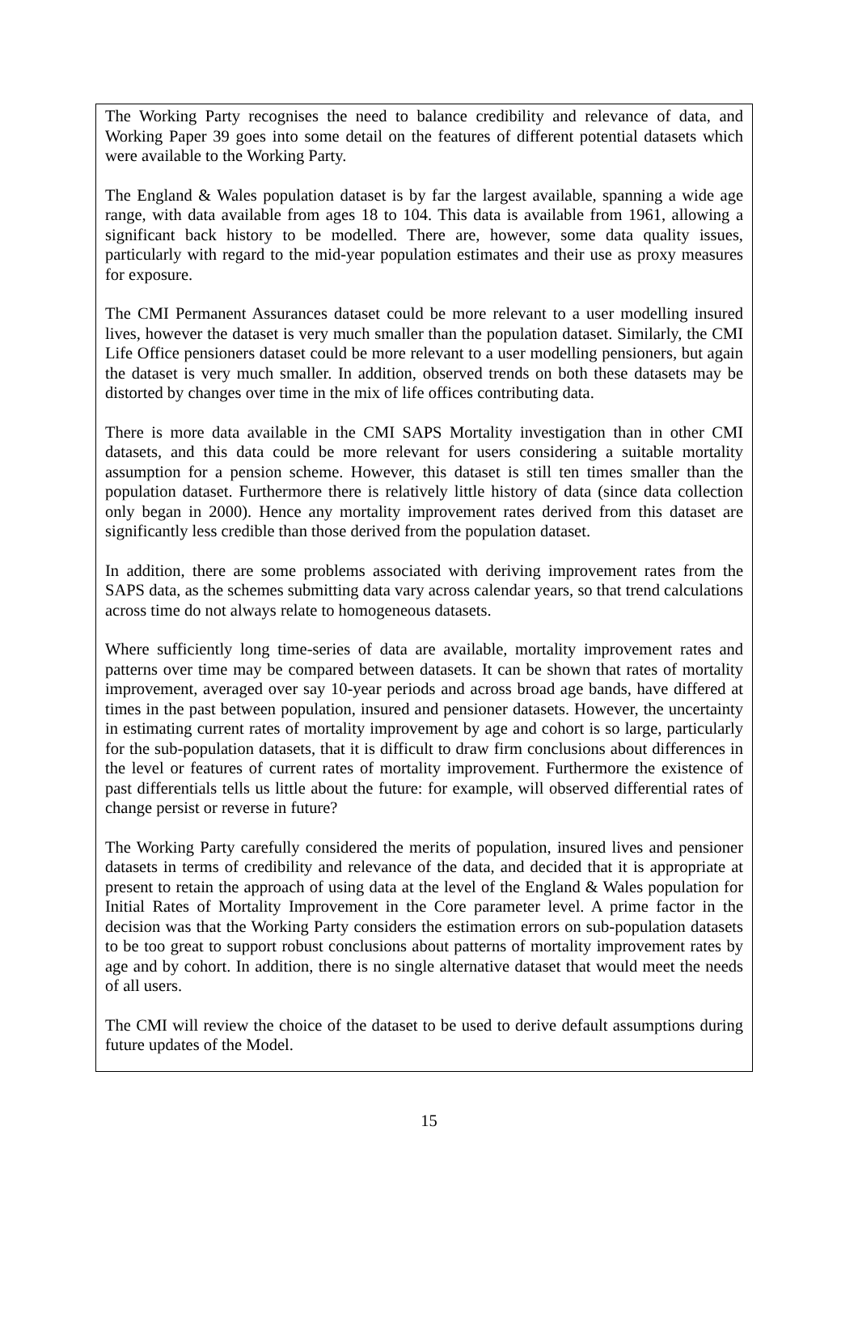The Working Party recognises the need to balance credibility and relevance of data, and Working Paper 39 goes into some detail on the features of different potential datasets which were available to the Working Party.
The England & Wales population dataset is by far the largest available, spanning a wide age range, with data available from ages 18 to 104. This data is available from 1961, allowing a significant back history to be modelled. There are, however, some data quality issues, particularly with regard to the mid-year population estimates and their use as proxy measures for exposure.
The CMI Permanent Assurances dataset could be more relevant to a user modelling insured lives, however the dataset is very much smaller than the population dataset. Similarly, the CMI Life Office pensioners dataset could be more relevant to a user modelling pensioners, but again the dataset is very much smaller. In addition, observed trends on both these datasets may be distorted by changes over time in the mix of life offices contributing data.
There is more data available in the CMI SAPS Mortality investigation than in other CMI datasets, and this data could be more relevant for users considering a suitable mortality assumption for a pension scheme. However, this dataset is still ten times smaller than the population dataset. Furthermore there is relatively little history of data (since data collection only began in 2000). Hence any mortality improvement rates derived from this dataset are significantly less credible than those derived from the population dataset.
In addition, there are some problems associated with deriving improvement rates from the SAPS data, as the schemes submitting data vary across calendar years, so that trend calculations across time do not always relate to homogeneous datasets.
Where sufficiently long time-series of data are available, mortality improvement rates and patterns over time may be compared between datasets. It can be shown that rates of mortality improvement, averaged over say 10-year periods and across broad age bands, have differed at times in the past between population, insured and pensioner datasets. However, the uncertainty in estimating current rates of mortality improvement by age and cohort is so large, particularly for the sub-population datasets, that it is difficult to draw firm conclusions about differences in the level or features of current rates of mortality improvement. Furthermore the existence of past differentials tells us little about the future: for example, will observed differential rates of change persist or reverse in future?
The Working Party carefully considered the merits of population, insured lives and pensioner datasets in terms of credibility and relevance of the data, and decided that it is appropriate at present to retain the approach of using data at the level of the England & Wales population for Initial Rates of Mortality Improvement in the Core parameter level. A prime factor in the decision was that the Working Party considers the estimation errors on sub-population datasets to be too great to support robust conclusions about patterns of mortality improvement rates by age and by cohort. In addition, there is no single alternative dataset that would meet the needs of all users.
The CMI will review the choice of the dataset to be used to derive default assumptions during future updates of the Model.
15